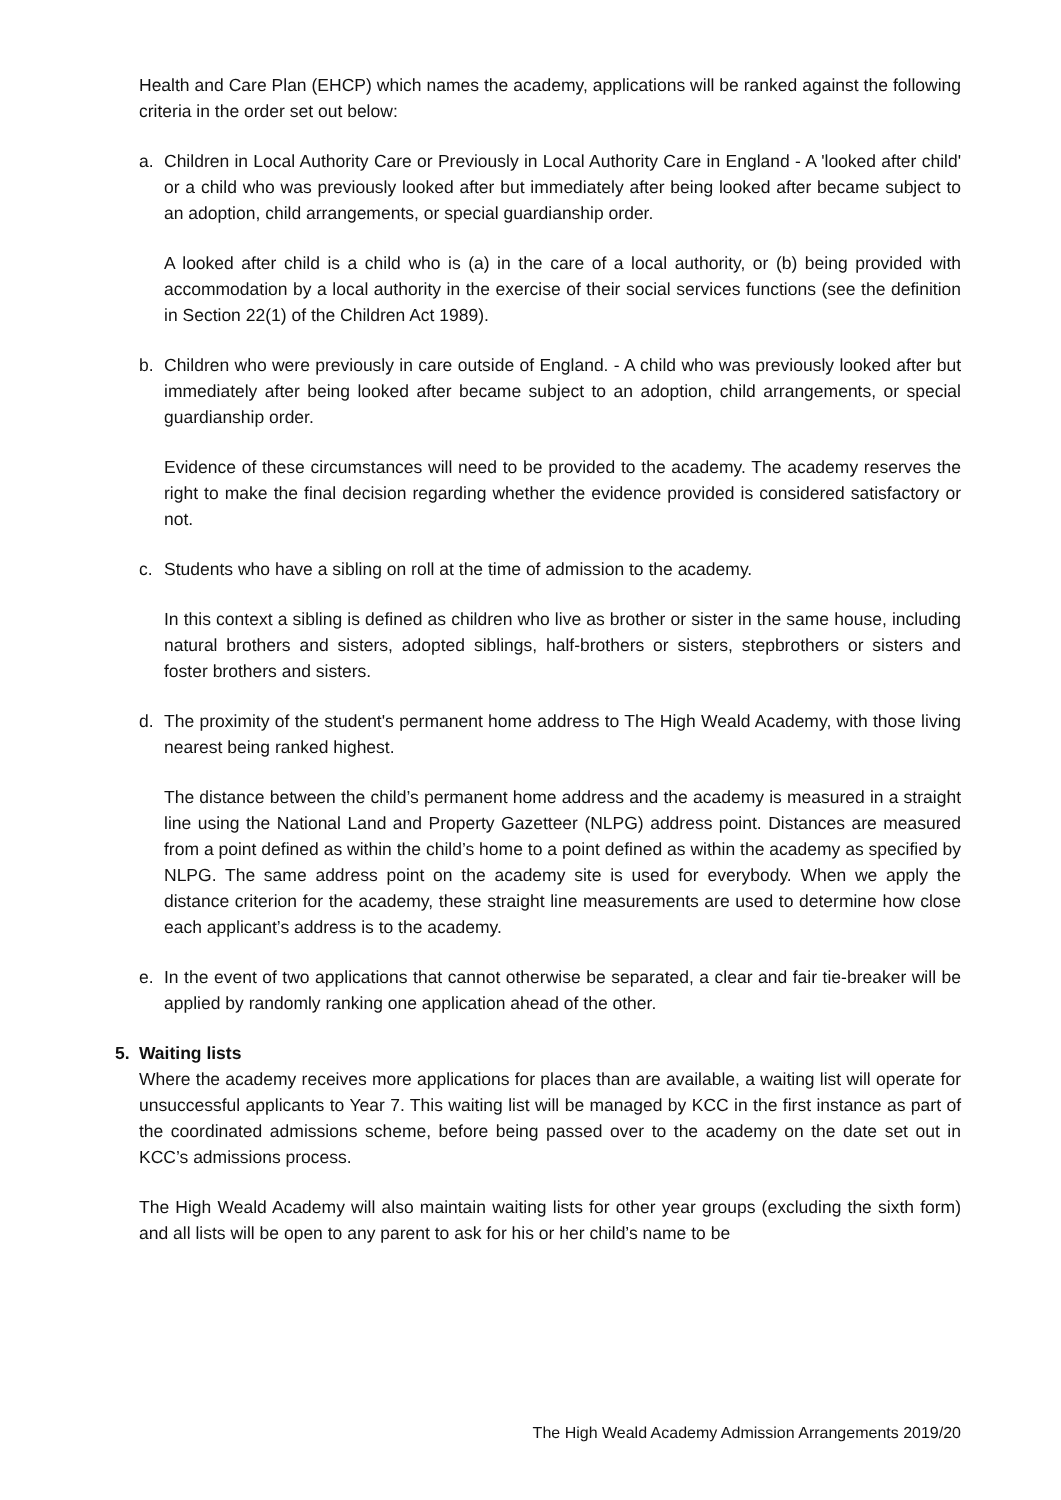Health and Care Plan (EHCP) which names the academy, applications will be ranked against the following criteria in the order set out below:
a. Children in Local Authority Care or Previously in Local Authority Care in England - A 'looked after child' or a child who was previously looked after but immediately after being looked after became subject to an adoption, child arrangements, or special guardianship order.
A looked after child is a child who is (a) in the care of a local authority, or (b) being provided with accommodation by a local authority in the exercise of their social services functions (see the definition in Section 22(1) of the Children Act 1989).
b. Children who were previously in care outside of England. - A child who was previously looked after but immediately after being looked after became subject to an adoption, child arrangements, or special guardianship order.
Evidence of these circumstances will need to be provided to the academy. The academy reserves the right to make the final decision regarding whether the evidence provided is considered satisfactory or not.
c. Students who have a sibling on roll at the time of admission to the academy.
In this context a sibling is defined as children who live as brother or sister in the same house, including natural brothers and sisters, adopted siblings, half-brothers or sisters, stepbrothers or sisters and foster brothers and sisters.
d. The proximity of the student's permanent home address to The High Weald Academy, with those living nearest being ranked highest.
The distance between the child’s permanent home address and the academy is measured in a straight line using the National Land and Property Gazetteer (NLPG) address point. Distances are measured from a point defined as within the child’s home to a point defined as within the academy as specified by NLPG. The same address point on the academy site is used for everybody. When we apply the distance criterion for the academy, these straight line measurements are used to determine how close each applicant’s address is to the academy.
e. In the event of two applications that cannot otherwise be separated, a clear and fair tie-breaker will be applied by randomly ranking one application ahead of the other.
5. Waiting lists
Where the academy receives more applications for places than are available, a waiting list will operate for unsuccessful applicants to Year 7. This waiting list will be managed by KCC in the first instance as part of the coordinated admissions scheme, before being passed over to the academy on the date set out in KCC’s admissions process.
The High Weald Academy will also maintain waiting lists for other year groups (excluding the sixth form) and all lists will be open to any parent to ask for his or her child’s name to be
The High Weald Academy Admission Arrangements 2019/20